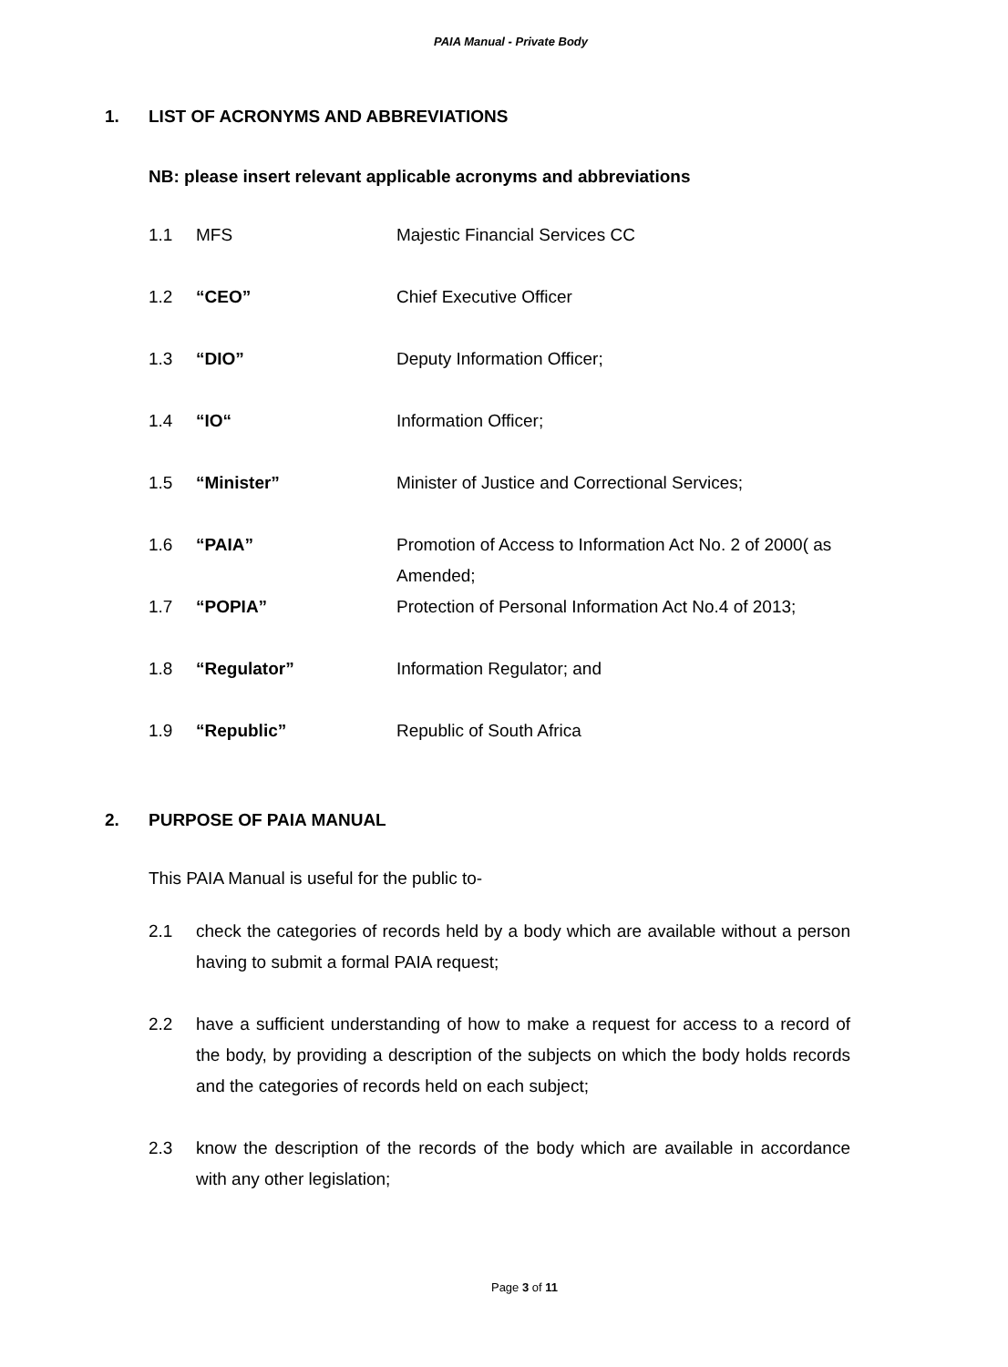PAIA Manual - Private Body
1. LIST OF ACRONYMS AND ABBREVIATIONS
NB: please insert relevant applicable acronyms and abbreviations
| 1.1 | MFS | Majestic Financial Services CC |
| 1.2 | “CEO” | Chief Executive Officer |
| 1.3 | “DIO” | Deputy Information Officer; |
| 1.4 | “IO“ | Information Officer; |
| 1.5 | “Minister” | Minister of Justice and Correctional Services; |
| 1.6 | “PAIA” | Promotion of Access to Information Act No. 2 of 2000( as Amended; |
| 1.7 | “POPIA” | Protection of Personal Information Act No.4 of 2013; |
| 1.8 | “Regulator” | Information Regulator; and |
| 1.9 | “Republic” | Republic of South Africa |
2. PURPOSE OF PAIA MANUAL
This PAIA Manual is useful for the public to-
2.1 check the categories of records held by a body which are available without a person having to submit a formal PAIA request;
2.2 have a sufficient understanding of how to make a request for access to a record of the body, by providing a description of the subjects on which the body holds records and the categories of records held on each subject;
2.3 know the description of the records of the body which are available in accordance with any other legislation;
Page 3 of 11